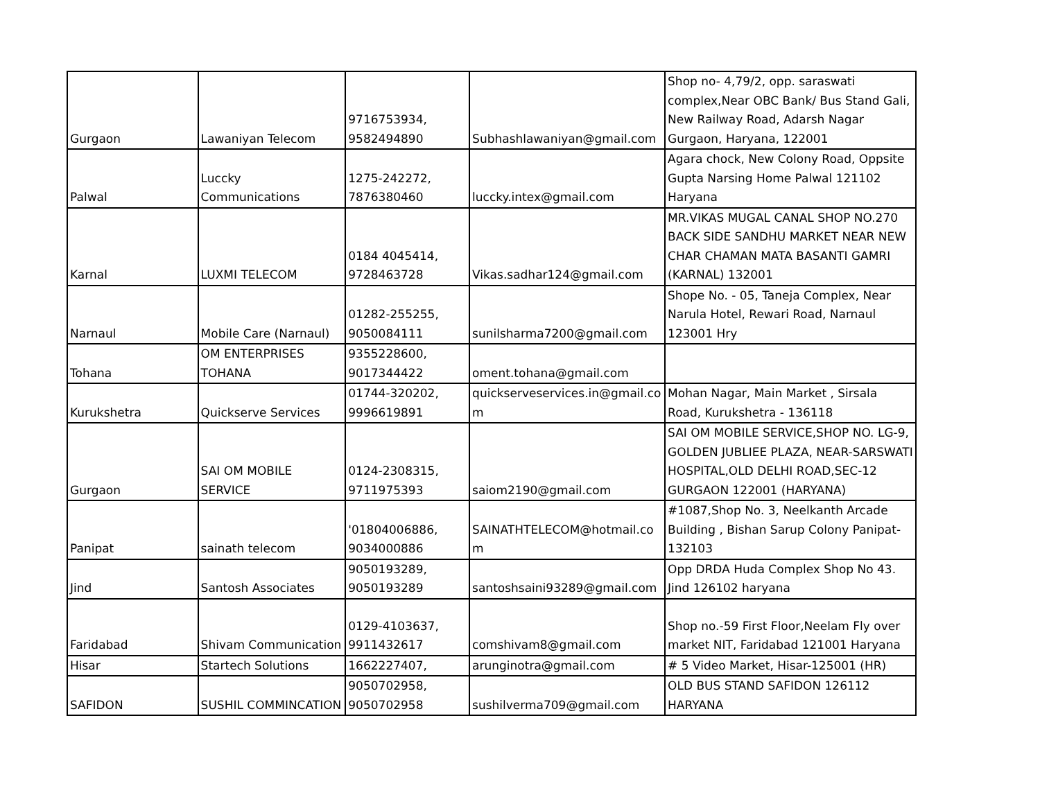| Gurgaon | Lawaniyan Telecom | 9716753934, 9582494890 | Subhashlawaniyan@gmail.com | Shop no- 4,79/2, opp. saraswati complex,Near OBC Bank/ Bus Stand Gali, New Railway Road, Adarsh Nagar Gurgaon, Haryana, 122001 |
| Palwal | Luccky Communications | 1275-242272, 7876380460 | luccky.intex@gmail.com | Agara chock, New Colony Road, Oppsite Gupta Narsing Home Palwal 121102 Haryana |
| Karnal | LUXMI TELECOM | 0184 4045414, 9728463728 | Vikas.sadhar124@gmail.com | MR.VIKAS MUGAL CANAL SHOP NO.270 BACK SIDE SANDHU MARKET NEAR NEW CHAR CHAMAN MATA BASANTI GAMRI (KARNAL) 132001 |
| Narnaul | Mobile Care (Narnaul) | 01282-255255, 9050084111 | sunilsharma7200@gmail.com | Shope No. - 05, Taneja Complex, Near Narula Hotel, Rewari Road, Narnaul 123001 Hry |
| Tohana | OM ENTERPRISES TOHANA | 9355228600, 9017344422 | oment.tohana@gmail.com | |
| Kurukshetra | Quickserve Services | 01744-320202, 9996619891 | quickserveservices.in@gmail.co m | Mohan Nagar, Main Market , Sirsala Road, Kurukshetra - 136118 |
| Gurgaon | SAI OM MOBILE SERVICE | 0124-2308315, 9711975393 | saiom2190@gmail.com | SAI OM MOBILE SERVICE,SHOP NO. LG-9, GOLDEN JUBLIEE PLAZA, NEAR-SARSWATI HOSPITAL,OLD DELHI ROAD,SEC-12 GURGAON 122001 (HARYANA) |
| Panipat | sainath telecom | '01804006886, 9034000886 | SAINATHTELECOM@hotmail.co m | #1087,Shop No. 3, Neelkanth Arcade Building , Bishan Sarup Colony Panipat-132103 |
| Jind | Santosh Associates | 9050193289, 9050193289 | santoshsaini93289@gmail.com | Opp DRDA Huda Complex Shop No 43. Jind 126102 haryana |
| Faridabad | Shivam Communication | 0129-4103637, 9911432617 | comshivam8@gmail.com | Shop no.-59 First Floor,Neelam Fly over market NIT, Faridabad 121001 Haryana |
| Hisar | Startech Solutions | 1662227407, | arunginotra@gmail.com | # 5 Video Market, Hisar-125001 (HR) |
| SAFIDON | SUSHIL COMMINCATION | 9050702958, 9050702958 | sushilverma709@gmail.com | OLD BUS STAND SAFIDON 126112 HARYANA |